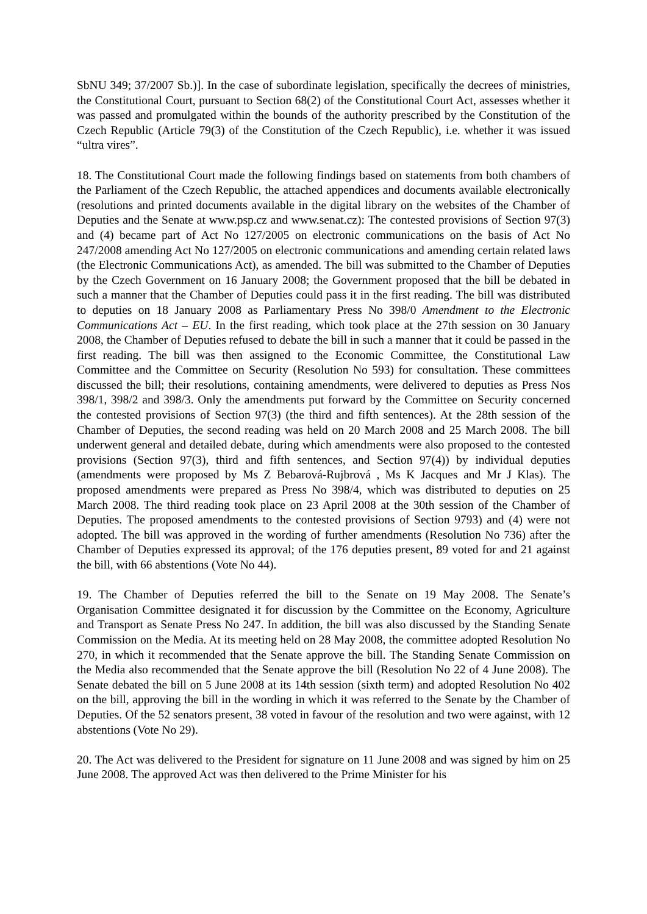SbNU 349; 37/2007 Sb.)]. In the case of subordinate legislation, specifically the decrees of ministries, the Constitutional Court, pursuant to Section 68(2) of the Constitutional Court Act, assesses whether it was passed and promulgated within the bounds of the authority prescribed by the Constitution of the Czech Republic (Article 79(3) of the Constitution of the Czech Republic), i.e. whether it was issued “ultra vires”.
18. The Constitutional Court made the following findings based on statements from both chambers of the Parliament of the Czech Republic, the attached appendices and documents available electronically (resolutions and printed documents available in the digital library on the websites of the Chamber of Deputies and the Senate at www.psp.cz and www.senat.cz): The contested provisions of Section 97(3) and (4) became part of Act No 127/2005 on electronic communications on the basis of Act No 247/2008 amending Act No 127/2005 on electronic communications and amending certain related laws (the Electronic Communications Act), as amended. The bill was submitted to the Chamber of Deputies by the Czech Government on 16 January 2008; the Government proposed that the bill be debated in such a manner that the Chamber of Deputies could pass it in the first reading. The bill was distributed to deputies on 18 January 2008 as Parliamentary Press No 398/0 Amendment to the Electronic Communications Act – EU. In the first reading, which took place at the 27th session on 30 January 2008, the Chamber of Deputies refused to debate the bill in such a manner that it could be passed in the first reading. The bill was then assigned to the Economic Committee, the Constitutional Law Committee and the Committee on Security (Resolution No 593) for consultation. These committees discussed the bill; their resolutions, containing amendments, were delivered to deputies as Press Nos 398/1, 398/2 and 398/3. Only the amendments put forward by the Committee on Security concerned the contested provisions of Section 97(3) (the third and fifth sentences). At the 28th session of the Chamber of Deputies, the second reading was held on 20 March 2008 and 25 March 2008. The bill underwent general and detailed debate, during which amendments were also proposed to the contested provisions (Section 97(3), third and fifth sentences, and Section 97(4)) by individual deputies (amendments were proposed by Ms Z Bebarová-Rujbrová , Ms K Jacques and Mr J Klas). The proposed amendments were prepared as Press No 398/4, which was distributed to deputies on 25 March 2008. The third reading took place on 23 April 2008 at the 30th session of the Chamber of Deputies. The proposed amendments to the contested provisions of Section 9793) and (4) were not adopted. The bill was approved in the wording of further amendments (Resolution No 736) after the Chamber of Deputies expressed its approval; of the 176 deputies present, 89 voted for and 21 against the bill, with 66 abstentions (Vote No 44).
19. The Chamber of Deputies referred the bill to the Senate on 19 May 2008. The Senate’s Organisation Committee designated it for discussion by the Committee on the Economy, Agriculture and Transport as Senate Press No 247. In addition, the bill was also discussed by the Standing Senate Commission on the Media. At its meeting held on 28 May 2008, the committee adopted Resolution No 270, in which it recommended that the Senate approve the bill. The Standing Senate Commission on the Media also recommended that the Senate approve the bill (Resolution No 22 of 4 June 2008). The Senate debated the bill on 5 June 2008 at its 14th session (sixth term) and adopted Resolution No 402 on the bill, approving the bill in the wording in which it was referred to the Senate by the Chamber of Deputies. Of the 52 senators present, 38 voted in favour of the resolution and two were against, with 12 abstentions (Vote No 29).
20. The Act was delivered to the President for signature on 11 June 2008 and was signed by him on 25 June 2008. The approved Act was then delivered to the Prime Minister for his